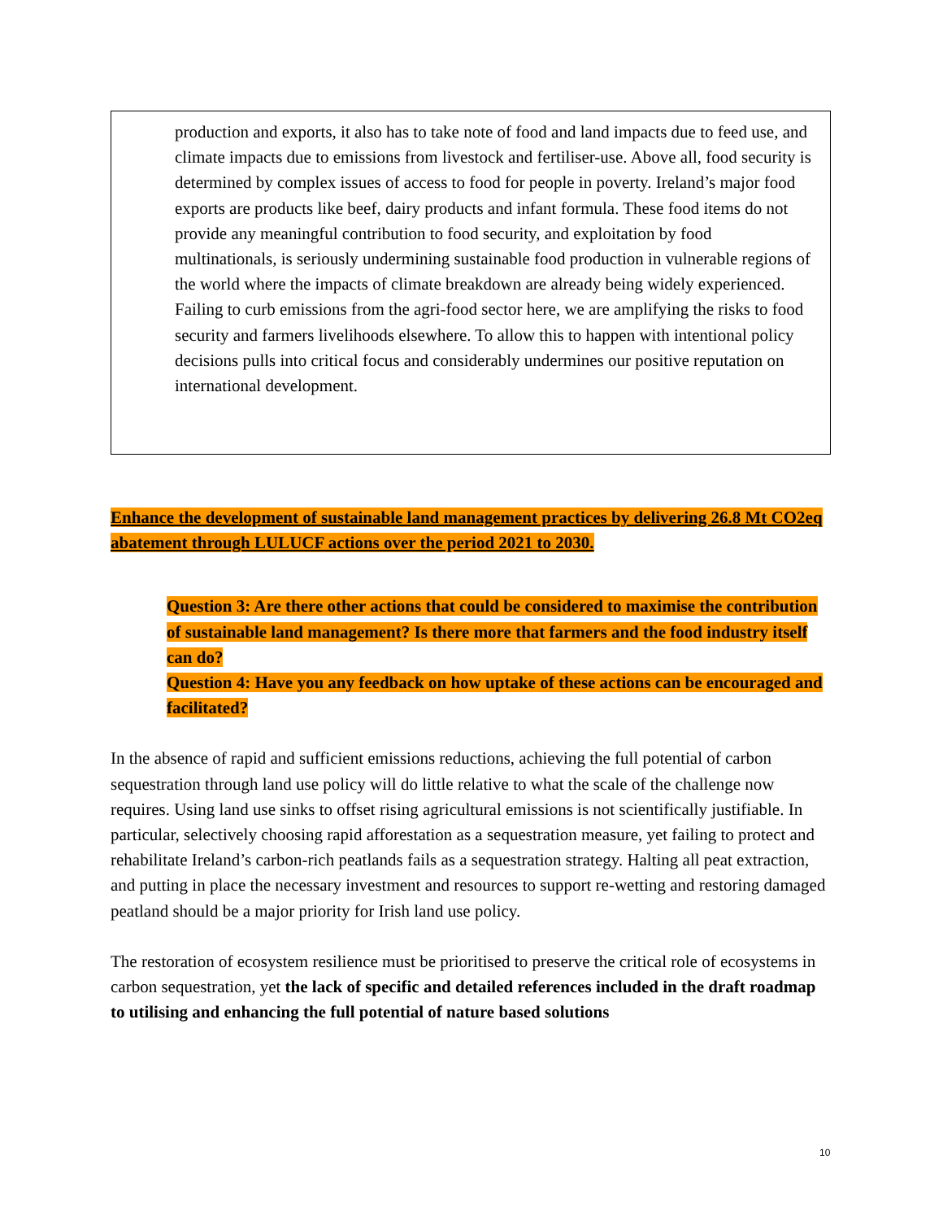production and exports, it also has to take note of food and land impacts due to feed use, and climate impacts due to emissions from livestock and fertiliser-use. Above all, food security is determined by complex issues of access to food for people in poverty. Ireland’s major food exports are products like beef, dairy products and infant formula. These food items do not provide any meaningful contribution to food security, and exploitation by food multinationals, is seriously undermining sustainable food production in vulnerable regions of the world where the impacts of climate breakdown are already being widely experienced. Failing to curb emissions from the agri-food sector here, we are amplifying the risks to food security and farmers livelihoods elsewhere. To allow this to happen with intentional policy decisions pulls into critical focus and considerably undermines our positive reputation on international development.
Enhance the development of sustainable land management practices by delivering 26.8 Mt CO2eq abatement through LULUCF actions over the period 2021 to 2030.
Question 3: Are there other actions that could be considered to maximise the contribution of sustainable land management? Is there more that farmers and the food industry itself can do?
Question 4: Have you any feedback on how uptake of these actions can be encouraged and facilitated?
In the absence of rapid and sufficient emissions reductions, achieving the full potential of carbon sequestration through land use policy will do little relative to what the scale of the challenge now requires. Using land use sinks to offset rising agricultural emissions is not scientifically justifiable. In particular, selectively choosing rapid afforestation as a sequestration measure, yet failing to protect and rehabilitate Ireland’s carbon-rich peatlands fails as a sequestration strategy. Halting all peat extraction, and putting in place the necessary investment and resources to support re-wetting and restoring damaged peatland should be a major priority for Irish land use policy.
The restoration of ecosystem resilience must be prioritised to preserve the critical role of ecosystems in carbon sequestration, yet the lack of specific and detailed references included in the draft roadmap to utilising and enhancing the full potential of nature based solutions
10